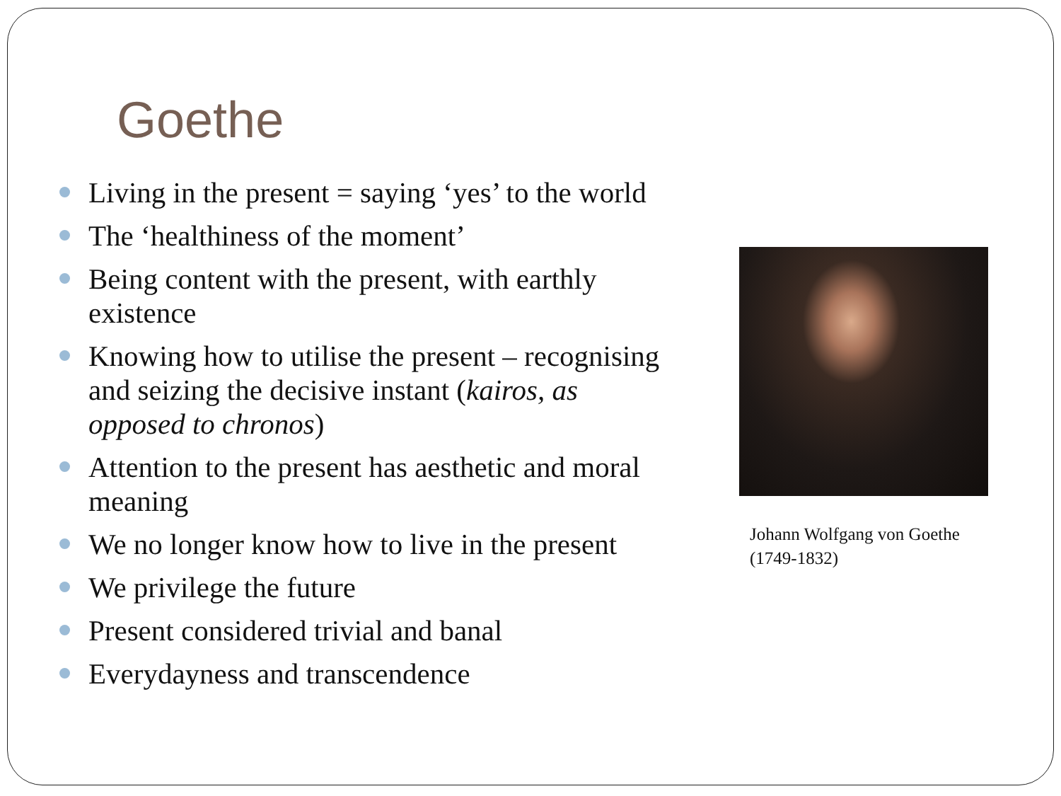Goethe
Living in the present = saying ‘yes’ to the world
The ‘healthiness of the moment’
Being content with the present, with earthly existence
Knowing how to utilise the present – recognising and seizing the decisive instant (kairos, as opposed to chronos)
Attention to the present has aesthetic and moral meaning
We no longer know how to live in the present
We privilege the future
Present considered trivial and banal
Everydayness and transcendence
Johann Wolfgang von Goethe
(1749-1832)